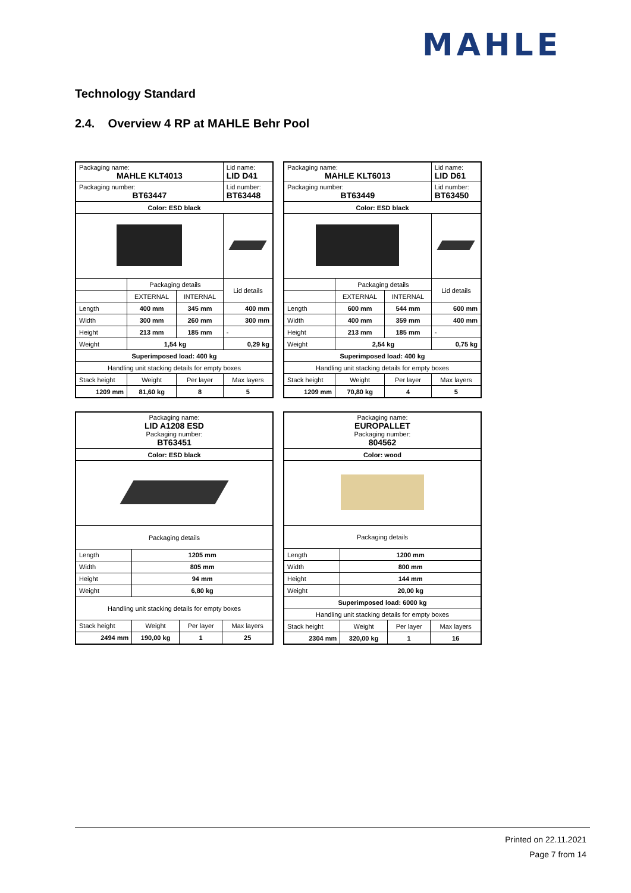MAHLE
Technology Standard
2.4. Overview 4 RP at MAHLE Behr Pool
| Packaging name: MAHLE KLT4013 | | | Lid name: LID D41 |
| Packaging number: BT63447 | | | Lid number: BT63448 |
| Color: ESD black | | | |
| | Packaging details | | Lid details |
| | EXTERNAL | INTERNAL | |
| Length | 400 mm | 345 mm | 400 mm |
| Width | 300 mm | 260 mm | 300 mm |
| Height | 213 mm | 185 mm | - |
| Weight | 1,54 kg | | 0,29 kg |
| Superimposed load: 400 kg | | | |
| Handling unit stacking details for empty boxes | | | |
| Stack height | Weight | Per layer | Max layers |
| 1209 mm | 81,60 kg | 8 | 5 |
| Packaging name: MAHLE KLT6013 | | | Lid name: LID D61 |
| Packaging number: BT63449 | | | Lid number: BT63450 |
| Color: ESD black | | | |
| | Packaging details | | Lid details |
| | EXTERNAL | INTERNAL | |
| Length | 600 mm | 544 mm | 600 mm |
| Width | 400 mm | 359 mm | 400 mm |
| Height | 213 mm | 185 mm | - |
| Weight | 2,54 kg | | 0,75 kg |
| Superimposed load: 400 kg | | | |
| Handling unit stacking details for empty boxes | | | |
| Stack height | Weight | Per layer | Max layers |
| 1209 mm | 70,80 kg | 4 | 5 |
| Packaging name: LID A1208 ESD Packaging number: BT63451 | | | |
| Color: ESD black | | | |
| Packaging details | | | |
| Length | 1205 mm | | |
| Width | 805 mm | | |
| Height | 94 mm | | |
| Weight | 6,80 kg | | |
| Handling unit stacking details for empty boxes | | | |
| Stack height | Weight | Per layer | Max layers |
| 2494 mm | 190,00 kg | 1 | 25 |
| Packaging name: EUROPALLET Packaging number: 804562 | | | |
| Color: wood | | | |
| Packaging details | | | |
| Length | 1200 mm | | |
| Width | 800 mm | | |
| Height | 144 mm | | |
| Weight | 20,00 kg | | |
| Superimposed load: 6000 kg | | | |
| Handling unit stacking details for empty boxes | | | |
| Stack height | Weight | Per layer | Max layers |
| 2304 mm | 320,00 kg | 1 | 16 |
Printed on 22.11.2021
Page 7 from 14